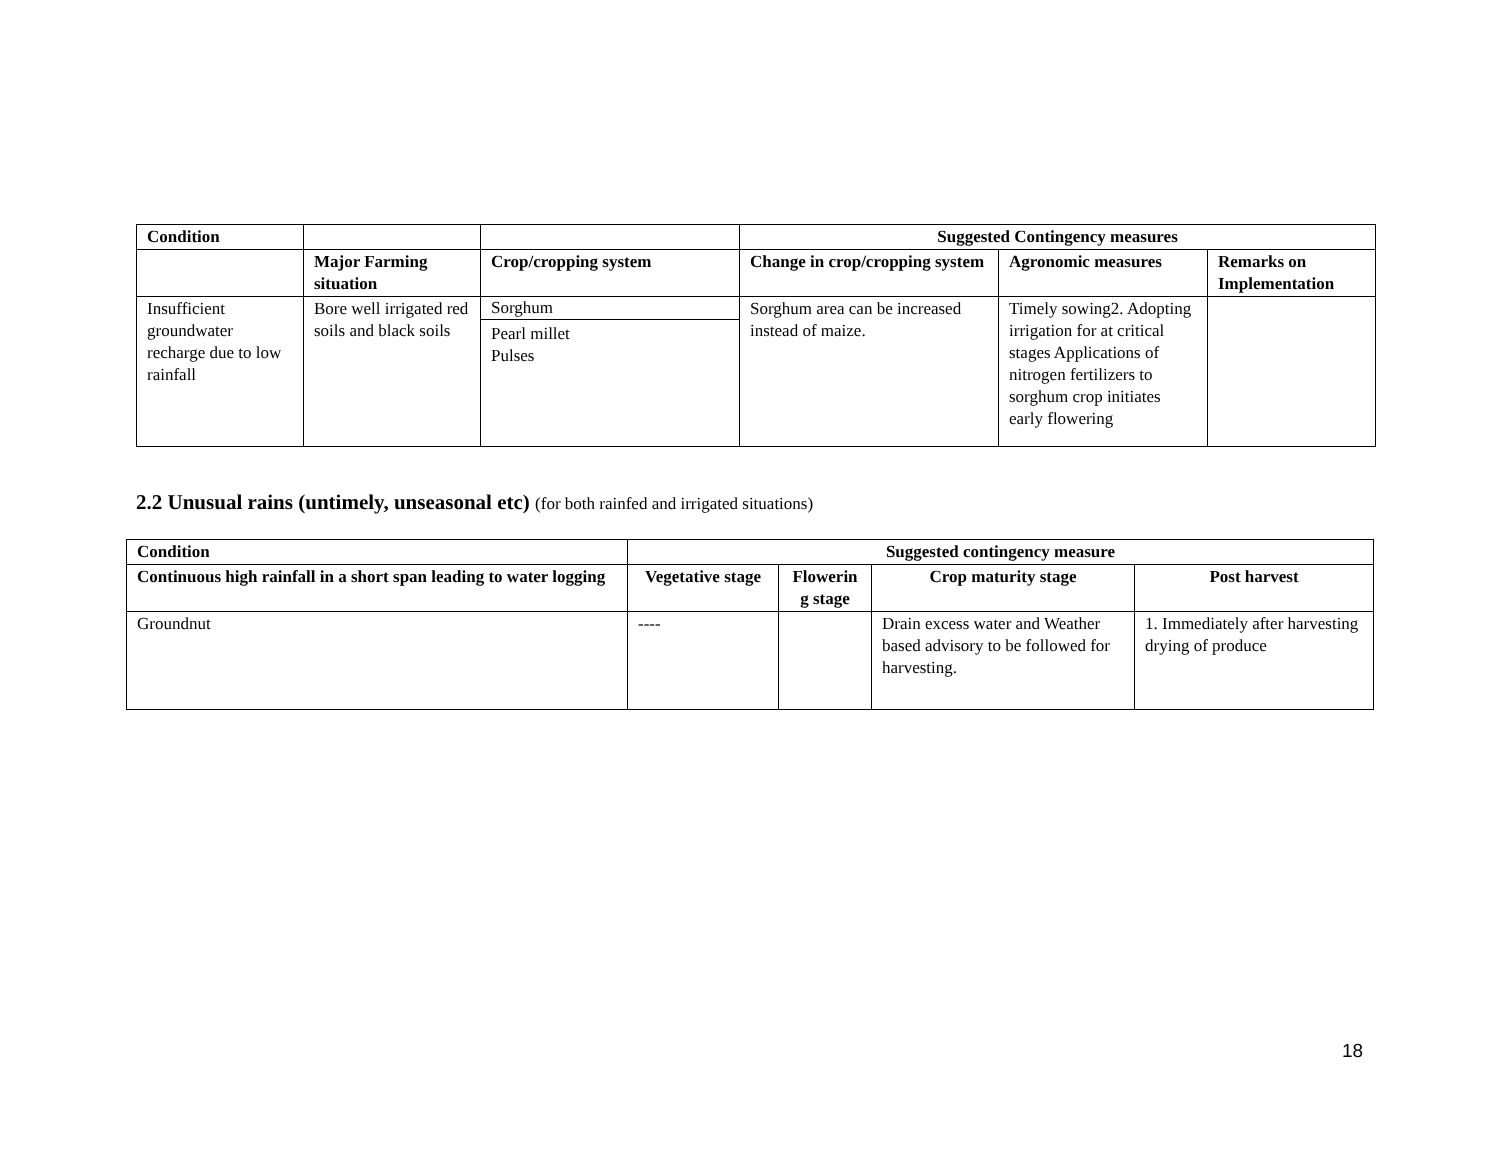| Condition | | | Suggested Contingency measures | | |
| | Major Farming situation | Crop/cropping system | Change in crop/cropping system | Agronomic measures | Remarks on Implementation |
| Insufficient groundwater recharge due to low rainfall | Bore well irrigated red soils and black soils | Sorghum Pearl millet Pulses | Sorghum area can be increased instead of maize. | Timely sowing2. Adopting irrigation for at critical stages Applications of nitrogen fertilizers to sorghum crop initiates early flowering | |
2.2 Unusual rains (untimely, unseasonal etc) (for both rainfed and irrigated situations)
| Condition | Suggested contingency measure | | | |
| --- | --- | --- | --- | --- |
| Continuous high rainfall in a short span leading to water logging | Vegetative stage | Flowerin g stage | Crop maturity stage | Post harvest |
| Groundnut | ---- | | Drain excess water and Weather based advisory to be followed for harvesting. | 1. Immediately after harvesting drying of produce |
18